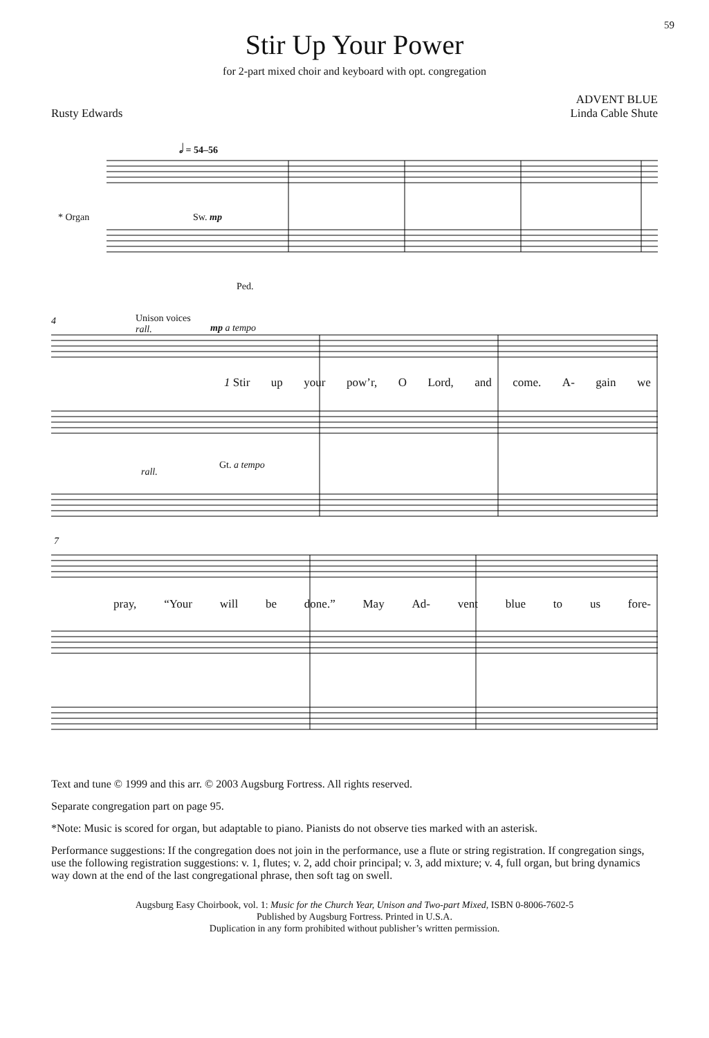59
Stir Up Your Power
for 2-part mixed choir and keyboard with opt. congregation
Rusty Edwards
ADVENT BLUE
Linda Cable Shute
𝅗𝅥 = 54–56
* Organ Sw. mp
Ped.
Unison voices
rall.
mp a tempo
4
1 Stir up your pow’r, O Lord, and come. A- gain we
rall.
Gt. a tempo
7
pray, “Your will be done.” May Ad- vent blue to us fore-
Text and tune © 1999 and this arr. © 2003 Augsburg Fortress. All rights reserved.
Separate congregation part on page 95.
*Note: Music is scored for organ, but adaptable to piano. Pianists do not observe ties marked with an asterisk.
Performance suggestions: If the congregation does not join in the performance, use a flute or string registration. If congregation sings, use the following registration suggestions: v. 1, flutes; v. 2, add choir principal; v. 3, add mixture; v. 4, full organ, but bring dynamics way down at the end of the last congregational phrase, then soft tag on swell.
Augsburg Easy Choirbook, vol. 1: Music for the Church Year, Unison and Two-part Mixed, ISBN 0-8006-7602-5
Published by Augsburg Fortress. Printed in U.S.A.
Duplication in any form prohibited without publisher’s written permission.